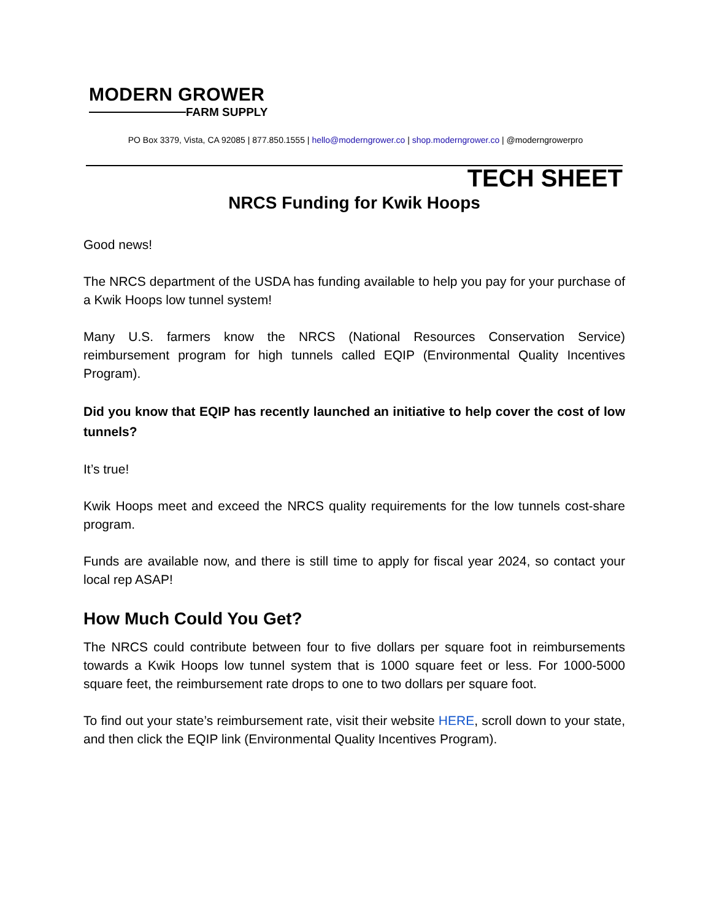MODERN GROWER
FARM SUPPLY
PO Box 3379, Vista, CA 92085 | 877.850.1555 | hello@moderngrower.co | shop.moderngrower.co | @moderngrowerpro
TECH SHEET
NRCS Funding for Kwik Hoops
Good news!
The NRCS department of the USDA has funding available to help you pay for your purchase of a Kwik Hoops low tunnel system!
Many U.S. farmers know the NRCS (National Resources Conservation Service) reimbursement program for high tunnels called EQIP (Environmental Quality Incentives Program).
Did you know that EQIP has recently launched an initiative to help cover the cost of low tunnels?
It’s true!
Kwik Hoops meet and exceed the NRCS quality requirements for the low tunnels cost-share program.
Funds are available now, and there is still time to apply for fiscal year 2024, so contact your local rep ASAP!
How Much Could You Get?
The NRCS could contribute between four to five dollars per square foot in reimbursements towards a Kwik Hoops low tunnel system that is 1000 square feet or less. For 1000-5000 square feet, the reimbursement rate drops to one to two dollars per square foot.
To find out your state’s reimbursement rate, visit their website HERE, scroll down to your state, and then click the EQIP link (Environmental Quality Incentives Program).